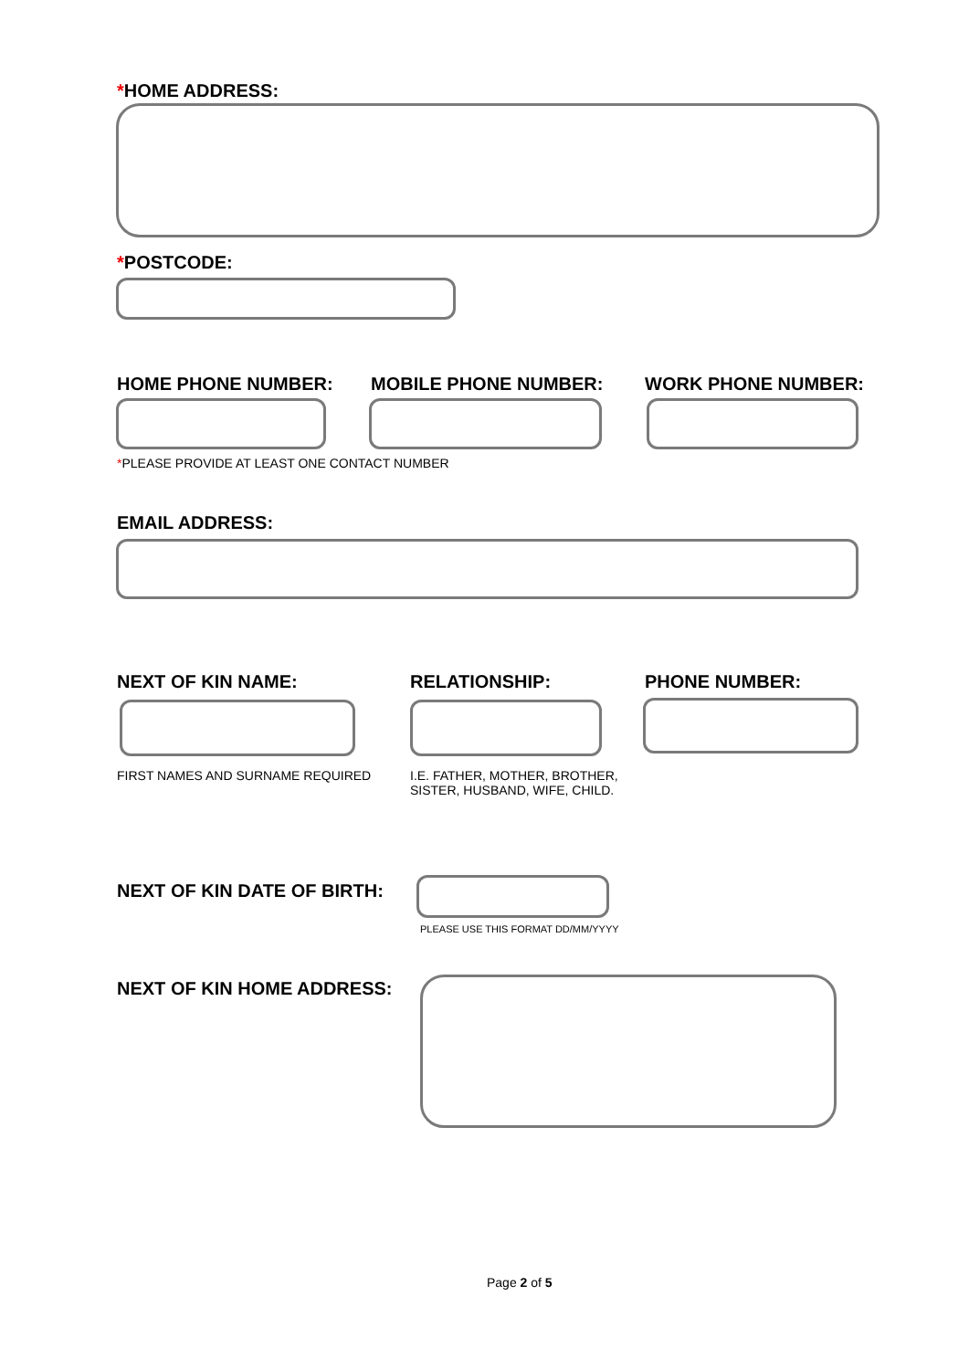*HOME ADDRESS:
*POSTCODE:
HOME PHONE NUMBER: MOBILE PHONE NUMBER: WORK PHONE NUMBER:
*PLEASE PROVIDE AT LEAST ONE CONTACT NUMBER
EMAIL ADDRESS:
NEXT OF KIN NAME: RELATIONSHIP: PHONE NUMBER:
FIRST NAMES AND SURNAME REQUIRED
I.E. FATHER, MOTHER, BROTHER,
SISTER, HUSBAND, WIFE, CHILD.
NEXT OF KIN DATE OF BIRTH:
PLEASE USE THIS FORMAT DD/MM/YYYY
NEXT OF KIN HOME ADDRESS:
Page 2 of 5